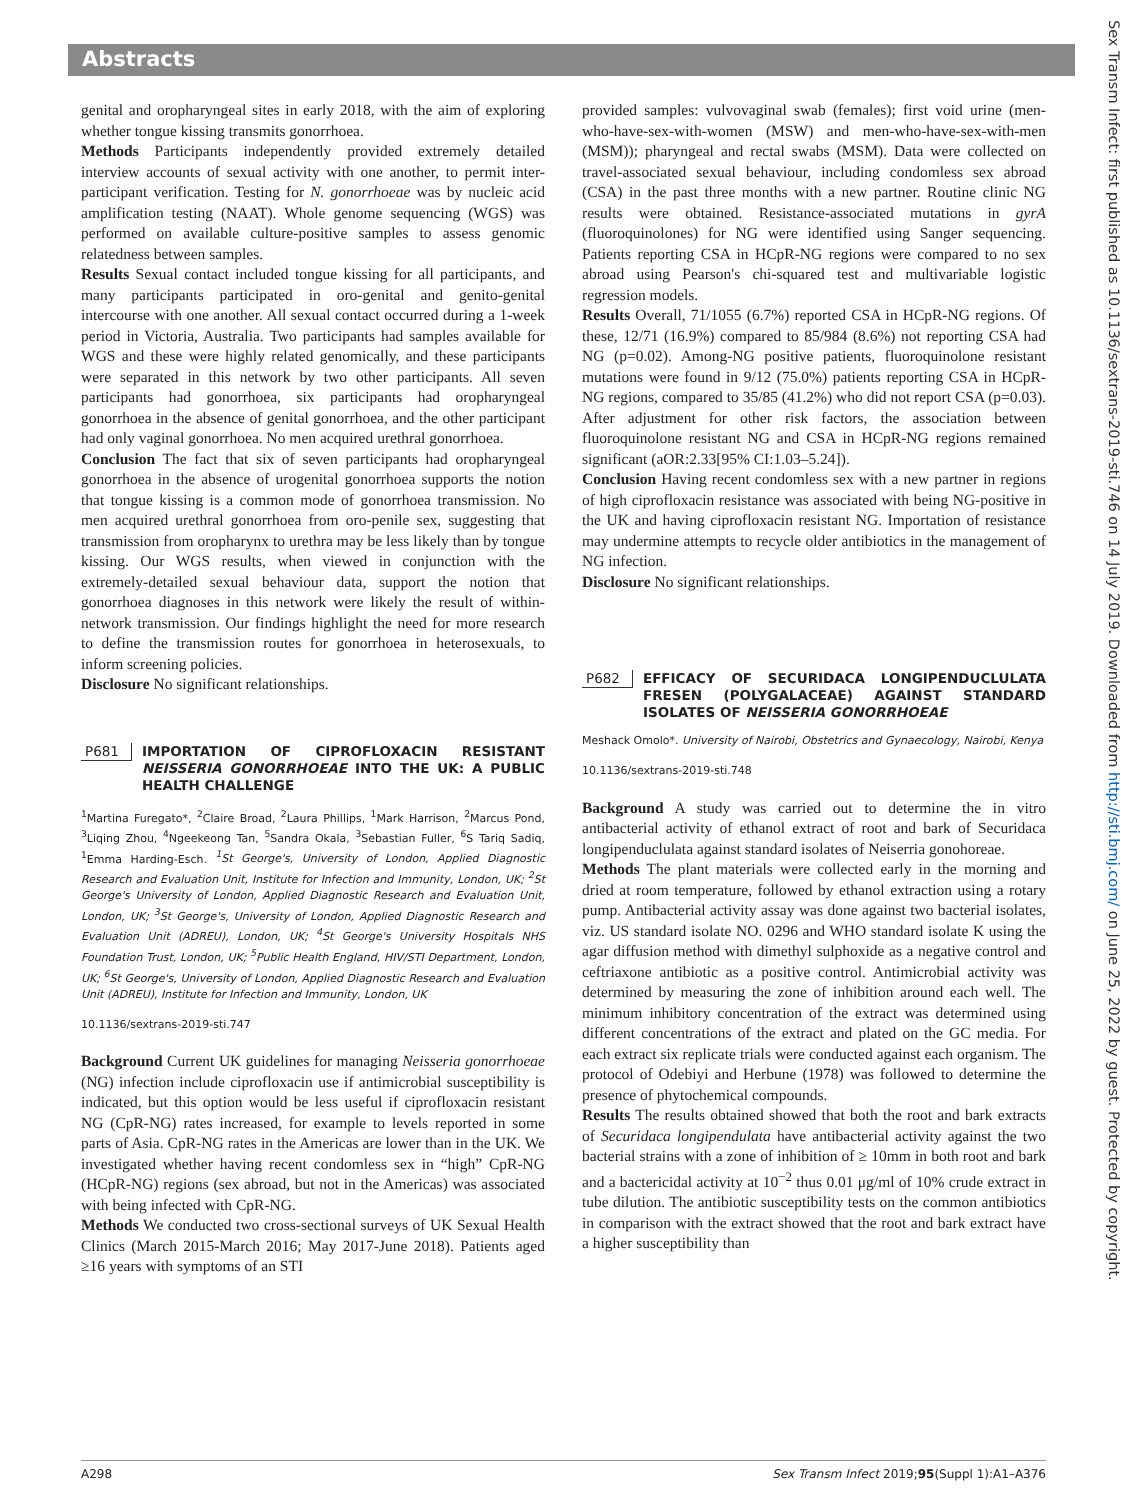Abstracts
genital and oropharyngeal sites in early 2018, with the aim of exploring whether tongue kissing transmits gonorrhoea.
Methods Participants independently provided extremely detailed interview accounts of sexual activity with one another, to permit inter-participant verification. Testing for N. gonorrhoeae was by nucleic acid amplification testing (NAAT). Whole genome sequencing (WGS) was performed on available culture-positive samples to assess genomic relatedness between samples.
Results Sexual contact included tongue kissing for all participants, and many participants participated in oro-genital and genito-genital intercourse with one another. All sexual contact occurred during a 1-week period in Victoria, Australia. Two participants had samples available for WGS and these were highly related genomically, and these participants were separated in this network by two other participants. All seven participants had gonorrhoea, six participants had oropharyngeal gonorrhoea in the absence of genital gonorrhoea, and the other participant had only vaginal gonorrhoea. No men acquired urethral gonorrhoea.
Conclusion The fact that six of seven participants had oropharyngeal gonorrhoea in the absence of urogenital gonorrhoea supports the notion that tongue kissing is a common mode of gonorrhoea transmission. No men acquired urethral gonorrhoea from oro-penile sex, suggesting that transmission from oropharynx to urethra may be less likely than by tongue kissing. Our WGS results, when viewed in conjunction with the extremely-detailed sexual behaviour data, support the notion that gonorrhoea diagnoses in this network were likely the result of within-network transmission. Our findings highlight the need for more research to define the transmission routes for gonorrhoea in heterosexuals, to inform screening policies.
Disclosure No significant relationships.
P681 IMPORTATION OF CIPROFLOXACIN RESISTANT NEISSERIA GONORRHOEAE INTO THE UK: A PUBLIC HEALTH CHALLENGE
<sup>1</sup> Martina Furegato*, <sup>2</sup>Claire Broad, <sup>2</sup>Laura Phillips, <sup>1</sup>Mark Harrison, <sup>2</sup>Marcus Pond, <sup>3</sup>Liqing Zhou, <sup>4</sup>Ngeekeong Tan, <sup>5</sup>Sandra Okala, <sup>3</sup>Sebastian Fuller, <sup>6</sup>S Tariq Sadiq, <sup>1</sup>Emma Harding-Esch. <sup>1</sup>St George's, University of London, Applied Diagnostic Research and Evaluation Unit, Institute for Infection and Immunity, London, UK; <sup>2</sup>St George's University of London, Applied Diagnostic Research and Evaluation Unit, London, UK; <sup>3</sup>St George's, University of London, Applied Diagnostic Research and Evaluation Unit (ADREU), London, UK; <sup>4</sup>St George's University Hospitals NHS Foundation Trust, London, UK; <sup>5</sup>Public Health England, HIV/STI Department, London, UK; <sup>6</sup>St George's, University of London, Applied Diagnostic Research and Evaluation Unit (ADREU), Institute for Infection and Immunity, London, UK
10.1136/sextrans-2019-sti.747
Background Current UK guidelines for managing Neisseria gonorrhoeae (NG) infection include ciprofloxacin use if antimicrobial susceptibility is indicated, but this option would be less useful if ciprofloxacin resistant NG (CpR-NG) rates increased, for example to levels reported in some parts of Asia. CpR-NG rates in the Americas are lower than in the UK. We investigated whether having recent condomless sex in “high” CpR-NG (HCpR-NG) regions (sex abroad, but not in the Americas) was associated with being infected with CpR-NG.
Methods We conducted two cross-sectional surveys of UK Sexual Health Clinics (March 2015-March 2016; May 2017-June 2018). Patients aged ≥16 years with symptoms of an STI
provided samples: vulvovaginal swab (females); first void urine (men-who-have-sex-with-women (MSW) and men-who-have-sex-with-men (MSM)); pharyngeal and rectal swabs (MSM). Data were collected on travel-associated sexual behaviour, including condomless sex abroad (CSA) in the past three months with a new partner. Routine clinic NG results were obtained. Resistance-associated mutations in gyrA (fluoroquinolones) for NG were identified using Sanger sequencing. Patients reporting CSA in HCpR-NG regions were compared to no sex abroad using Pearson's chi-squared test and multivariable logistic regression models.
Results Overall, 71/1055 (6.7%) reported CSA in HCpR-NG regions. Of these, 12/71 (16.9%) compared to 85/984 (8.6%) not reporting CSA had NG (p=0.02). Among-NG positive patients, fluoroquinolone resistant mutations were found in 9/12 (75.0%) patients reporting CSA in HCpR-NG regions, compared to 35/85 (41.2%) who did not report CSA (p=0.03). After adjustment for other risk factors, the association between fluoroquinolone resistant NG and CSA in HCpR-NG regions remained significant (aOR:2.33[95% CI:1.03–5.24]).
Conclusion Having recent condomless sex with a new partner in regions of high ciprofloxacin resistance was associated with being NG-positive in the UK and having ciprofloxacin resistant NG. Importation of resistance may undermine attempts to recycle older antibiotics in the management of NG infection.
Disclosure No significant relationships.
P682 EFFICACY OF SECURIDACA LONGIPENDUCLULATA FRESEN (POLYGALACEAE) AGAINST STANDARD ISOLATES OF NEISSERIA GONORRHOEAE
Meshack Omolo*. University of Nairobi, Obstetrics and Gynaecology, Nairobi, Kenya
10.1136/sextrans-2019-sti.748
Background A study was carried out to determine the in vitro antibacterial activity of ethanol extract of root and bark of Securidaca longipenduclulata against standard isolates of Neiserria gonohoreae.
Methods The plant materials were collected early in the morning and dried at room temperature, followed by ethanol extraction using a rotary pump. Antibacterial activity assay was done against two bacterial isolates, viz. US standard isolate NO. 0296 and WHO standard isolate K using the agar diffusion method with dimethyl sulphoxide as a negative control and ceftriaxone antibiotic as a positive control. Antimicrobial activity was determined by measuring the zone of inhibition around each well. The minimum inhibitory concentration of the extract was determined using different concentrations of the extract and plated on the GC media. For each extract six replicate trials were conducted against each organism. The protocol of Odebiyi and Herbune (1978) was followed to determine the presence of phytochemical compounds.
Results The results obtained showed that both the root and bark extracts of Securidaca longipendulata have antibacterial activity against the two bacterial strains with a zone of inhibition of ≥ 10mm in both root and bark and a bactericidal activity at 10<sup>−2</sup> thus 0.01 μg/ml of 10% crude extract in tube dilution. The antibiotic susceptibility tests on the common antibiotics in comparison with the extract showed that the root and bark extract have a higher susceptibility than
Sex Transm Infect: first published as 10.1136/sextrans-2019-sti.746 on 14 July 2019. Downloaded from http://sti.bmj.com/ on June 25, 2022 by guest. Protected by copyright.
A298 Sex Transm Infect 2019;95(Suppl 1):A1–A376